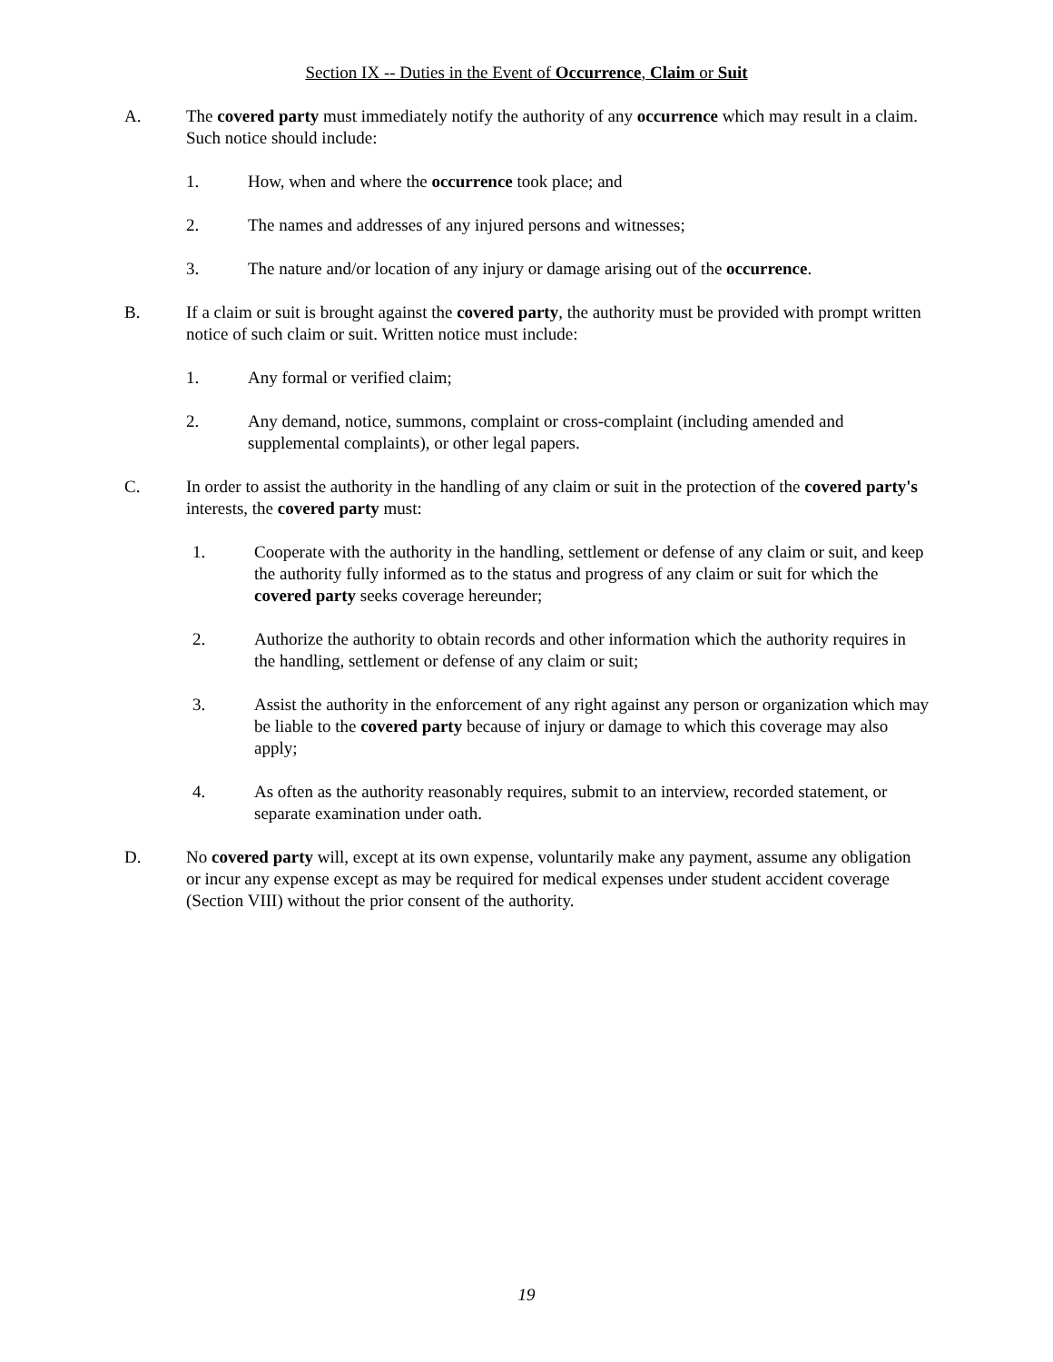Section IX -- Duties in the Event of Occurrence, Claim or Suit
A. The covered party must immediately notify the authority of any occurrence which may result in a claim. Such notice should include:
1. How, when and where the occurrence took place; and
2. The names and addresses of any injured persons and witnesses;
3. The nature and/or location of any injury or damage arising out of the occurrence.
B. If a claim or suit is brought against the covered party, the authority must be provided with prompt written notice of such claim or suit. Written notice must include:
1. Any formal or verified claim;
2. Any demand, notice, summons, complaint or cross-complaint (including amended and supplemental complaints), or other legal papers.
C. In order to assist the authority in the handling of any claim or suit in the protection of the covered party's interests, the covered party must:
1. Cooperate with the authority in the handling, settlement or defense of any claim or suit, and keep the authority fully informed as to the status and progress of any claim or suit for which the covered party seeks coverage hereunder;
2. Authorize the authority to obtain records and other information which the authority requires in the handling, settlement or defense of any claim or suit;
3. Assist the authority in the enforcement of any right against any person or organization which may be liable to the covered party because of injury or damage to which this coverage may also apply;
4. As often as the authority reasonably requires, submit to an interview, recorded statement, or separate examination under oath.
D. No covered party will, except at its own expense, voluntarily make any payment, assume any obligation or incur any expense except as may be required for medical expenses under student accident coverage (Section VIII) without the prior consent of the authority.
19